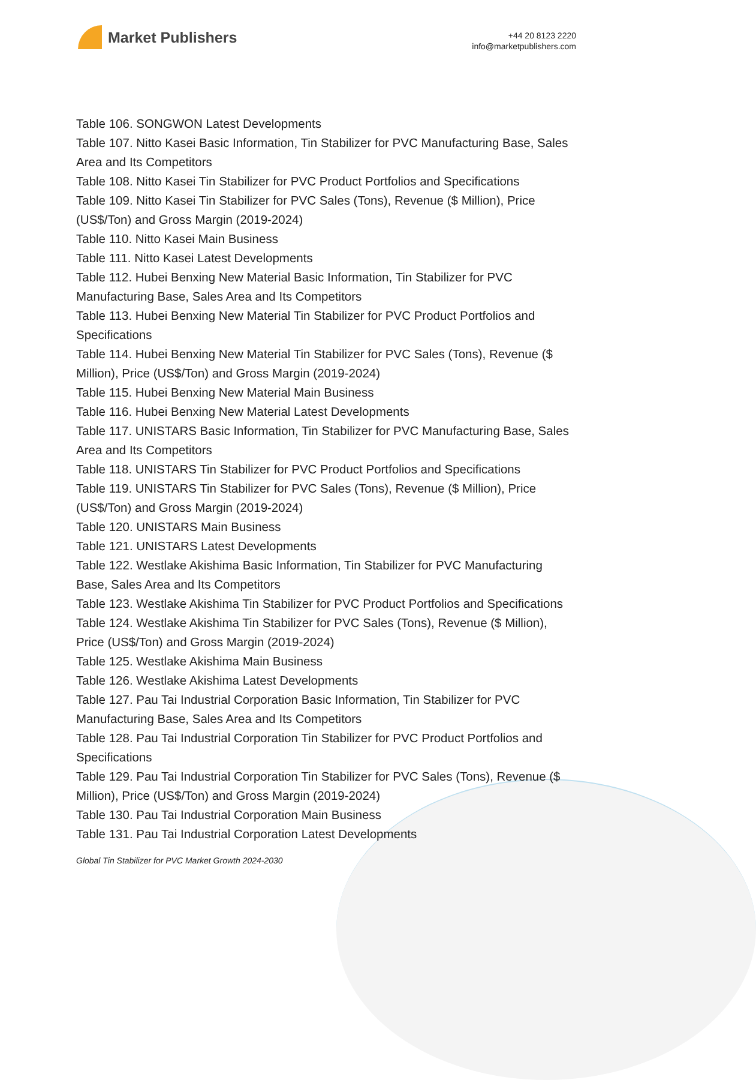Market Publishers
+44 20 8123 2220
info@marketpublishers.com
Table 106. SONGWON Latest Developments
Table 107. Nitto Kasei Basic Information, Tin Stabilizer for PVC Manufacturing Base, Sales Area and Its Competitors
Table 108. Nitto Kasei Tin Stabilizer for PVC Product Portfolios and Specifications
Table 109. Nitto Kasei Tin Stabilizer for PVC Sales (Tons), Revenue ($ Million), Price (US$/Ton) and Gross Margin (2019-2024)
Table 110. Nitto Kasei Main Business
Table 111. Nitto Kasei Latest Developments
Table 112. Hubei Benxing New Material Basic Information, Tin Stabilizer for PVC Manufacturing Base, Sales Area and Its Competitors
Table 113. Hubei Benxing New Material Tin Stabilizer for PVC Product Portfolios and Specifications
Table 114. Hubei Benxing New Material Tin Stabilizer for PVC Sales (Tons), Revenue ($ Million), Price (US$/Ton) and Gross Margin (2019-2024)
Table 115. Hubei Benxing New Material Main Business
Table 116. Hubei Benxing New Material Latest Developments
Table 117. UNISTARS Basic Information, Tin Stabilizer for PVC Manufacturing Base, Sales Area and Its Competitors
Table 118. UNISTARS Tin Stabilizer for PVC Product Portfolios and Specifications
Table 119. UNISTARS Tin Stabilizer for PVC Sales (Tons), Revenue ($ Million), Price (US$/Ton) and Gross Margin (2019-2024)
Table 120. UNISTARS Main Business
Table 121. UNISTARS Latest Developments
Table 122. Westlake Akishima Basic Information, Tin Stabilizer for PVC Manufacturing Base, Sales Area and Its Competitors
Table 123. Westlake Akishima Tin Stabilizer for PVC Product Portfolios and Specifications
Table 124. Westlake Akishima Tin Stabilizer for PVC Sales (Tons), Revenue ($ Million), Price (US$/Ton) and Gross Margin (2019-2024)
Table 125. Westlake Akishima Main Business
Table 126. Westlake Akishima Latest Developments
Table 127. Pau Tai Industrial Corporation Basic Information, Tin Stabilizer for PVC Manufacturing Base, Sales Area and Its Competitors
Table 128. Pau Tai Industrial Corporation Tin Stabilizer for PVC Product Portfolios and Specifications
Table 129. Pau Tai Industrial Corporation Tin Stabilizer for PVC Sales (Tons), Revenue ($ Million), Price (US$/Ton) and Gross Margin (2019-2024)
Table 130. Pau Tai Industrial Corporation Main Business
Table 131. Pau Tai Industrial Corporation Latest Developments
Global Tin Stabilizer for PVC Market Growth 2024-2030